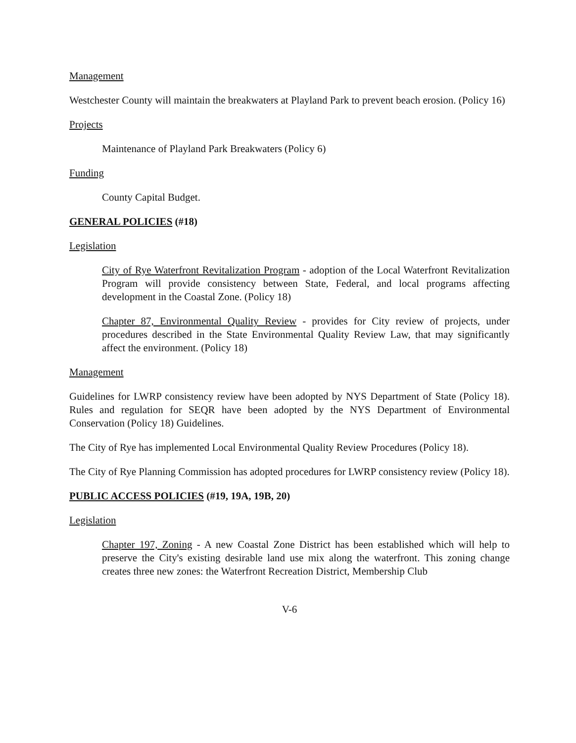Management
Westchester County will maintain the breakwaters at Playland Park to prevent beach erosion. (Policy 16)
Projects
Maintenance of Playland Park Breakwaters (Policy 6)
Funding
County Capital Budget.
GENERAL POLICIES (#18)
Legislation
City of Rye Waterfront Revitalization Program - adoption of the Local Waterfront Revitalization Program will provide consistency between State, Federal, and local programs affecting development in the Coastal Zone. (Policy 18)
Chapter 87, Environmental Quality Review - provides for City review of projects, under procedures described in the State Environmental Quality Review Law, that may significantly affect the environment. (Policy 18)
Management
Guidelines for LWRP consistency review have been adopted by NYS Department of State (Policy 18). Rules and regulation for SEQR have been adopted by the NYS Department of Environmental Conservation (Policy 18) Guidelines.
The City of Rye has implemented Local Environmental Quality Review Procedures (Policy 18).
The City of Rye Planning Commission has adopted procedures for LWRP consistency review (Policy 18).
PUBLIC ACCESS POLICIES (#19, 19A, 19B, 20)
Legislation
Chapter 197, Zoning - A new Coastal Zone District has been established which will help to preserve the City's existing desirable land use mix along the waterfront. This zoning change creates three new zones: the Waterfront Recreation District, Membership Club
V-6